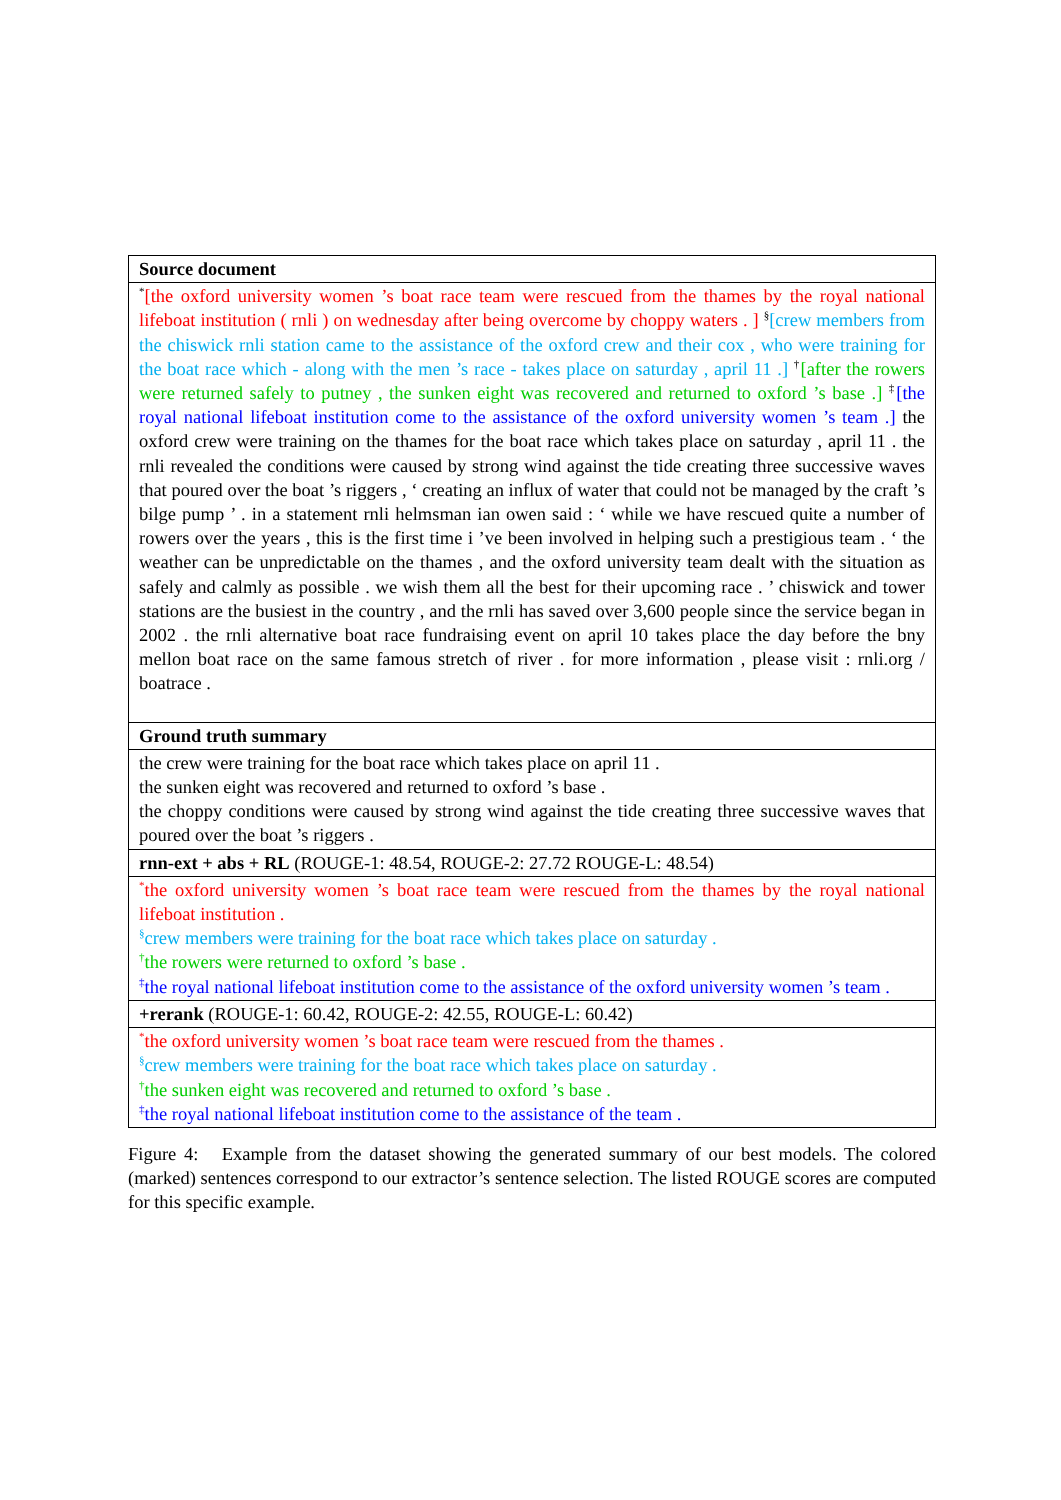| Source document |
| --- |
| <sup>*</sup> [the oxford university women ’s boat race team were rescued from the thames by the royal national lifeboat institution ( rnli ) on wednesday after being overcome by choppy waters . ] <sup>§</sup> [crew members from the chiswick rnli station came to the assistance of the oxford crew and their cox , who were training for the boat race which - along with the men ’s race - takes place on saturday , april 11 .] <sup>†</sup> [after the rowers were returned safely to putney , the sunken eight was recovered and returned to oxford ’s base .] <sup>‡</sup> [the royal national lifeboat institution come to the assistance of the oxford university women ’s team .] the oxford crew were training on the thames for the boat race which takes place on saturday , april 11 . the rnli revealed the conditions were caused by strong wind against the tide creating three successive waves that poured over the boat ’s riggers , ‘ creating an influx of water that could not be managed by the craft ’s bilge pump ’ . in a statement rnli helmsman ian owen said : ‘ while we have rescued quite a number of rowers over the years , this is the first time i ’ve been involved in helping such a prestigious team . ‘ the weather can be unpredictable on the thames , and the oxford university team dealt with the situation as safely and calmly as possible . we wish them all the best for their upcoming race . ’ chiswick and tower stations are the busiest in the country , and the rnli has saved over 3,600 people since the service began in 2002 . the rnli alternative boat race fundraising event on april 10 takes place the day before the bny mellon boat race on the same famous stretch of river . for more information , please visit : rnli.org / boatrace . |
| Ground truth summary |
| the crew were training for the boat race which takes place on april 11 . the sunken eight was recovered and returned to oxford ’s base . the choppy conditions were caused by strong wind against the tide creating three successive waves that poured over the boat ’s riggers . |
| rnn-ext + abs + RL (ROUGE-1: 48.54, ROUGE-2: 27.72 ROUGE-L: 48.54) |
| <sup>*</sup> the oxford university women ’s boat race team were rescued from the thames by the royal national lifeboat institution . <sup>§</sup> crew members were training for the boat race which takes place on saturday . <sup>†</sup> the rowers were returned to oxford ’s base . <sup>‡</sup> the royal national lifeboat institution come to the assistance of the oxford university women ’s team . |
| +rerank (ROUGE-1: 60.42, ROUGE-2: 42.55, ROUGE-L: 60.42) |
| <sup>*</sup> the oxford university women ’s boat race team were rescued from the thames . <sup>§</sup> crew members were training for the boat race which takes place on saturday . <sup>†</sup> the sunken eight was recovered and returned to oxford ’s base . <sup>‡</sup> the royal national lifeboat institution come to the assistance of the team . |
Figure 4: Example from the dataset showing the generated summary of our best models. The colored (marked) sentences correspond to our extractor’s sentence selection. The listed ROUGE scores are computed for this specific example.